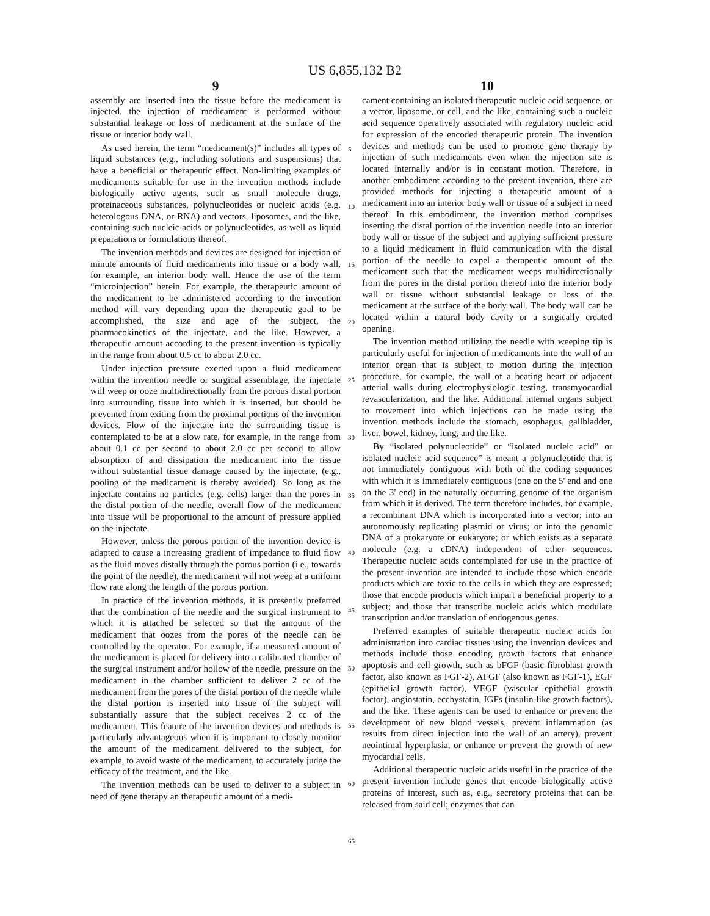US 6,855,132 B2
9
assembly are inserted into the tissue before the medicament is injected, the injection of medicament is performed without substantial leakage or loss of medicament at the surface of the tissue or interior body wall.
As used herein, the term “medicament(s)” includes all types of liquid substances (e.g., including solutions and suspensions) that have a beneficial or therapeutic effect. Non-limiting examples of medicaments suitable for use in the invention methods include biologically active agents, such as small molecule drugs, proteinaceous substances, polynucleotides or nucleic acids (e.g. heterologous DNA, or RNA) and vectors, liposomes, and the like, containing such nucleic acids or polynucleotides, as well as liquid preparations or formulations thereof.
The invention methods and devices are designed for injection of minute amounts of fluid medicaments into tissue or a body wall, for example, an interior body wall. Hence the use of the term “microinjection” herein. For example, the therapeutic amount of the medicament to be administered according to the invention method will vary depending upon the therapeutic goal to be accomplished, the size and age of the subject, the pharmacokinetics of the injectate, and the like. However, a therapeutic amount according to the present invention is typically in the range from about 0.5 cc to about 2.0 cc.
Under injection pressure exerted upon a fluid medicament within the invention needle or surgical assemblage, the injectate will weep or ooze multidirectionally from the porous distal portion into surrounding tissue into which it is inserted, but should be prevented from exiting from the proximal portions of the invention devices. Flow of the injectate into the surrounding tissue is contemplated to be at a slow rate, for example, in the range from about 0.1 cc per second to about 2.0 cc per second to allow absorption of and dissipation the medicament into the tissue without substantial tissue damage caused by the injectate, (e.g., pooling of the medicament is thereby avoided). So long as the injectate contains no particles (e.g. cells) larger than the pores in the distal portion of the needle, overall flow of the medicament into tissue will be proportional to the amount of pressure applied on the injectate.
However, unless the porous portion of the invention device is adapted to cause a increasing gradient of impedance to fluid flow as the fluid moves distally through the porous portion (i.e., towards the point of the needle), the medicament will not weep at a uniform flow rate along the length of the porous portion.
In practice of the invention methods, it is presently preferred that the combination of the needle and the surgical instrument to which it is attached be selected so that the amount of the medicament that oozes from the pores of the needle can be controlled by the operator. For example, if a measured amount of the medicament is placed for delivery into a calibrated chamber of the surgical instrument and/or hollow of the needle, pressure on the medicament in the chamber sufficient to deliver 2 cc of the medicament from the pores of the distal portion of the needle while the distal portion is inserted into tissue of the subject will substantially assure that the subject receives 2 cc of the medicament. This feature of the invention devices and methods is particularly advantageous when it is important to closely monitor the amount of the medicament delivered to the subject, for example, to avoid waste of the medicament, to accurately judge the efficacy of the treatment, and the like.
The invention methods can be used to deliver to a subject in need of gene therapy an therapeutic amount of a medi-
10
cament containing an isolated therapeutic nucleic acid sequence, or a vector, liposome, or cell, and the like, containing such a nucleic acid sequence operatively associated with regulatory nucleic acid for expression of the encoded therapeutic protein. The invention devices and methods can be used to promote gene therapy by injection of such medicaments even when the injection site is located internally and/or is in constant motion. Therefore, in another embodiment according to the present invention, there are provided methods for injecting a therapeutic amount of a medicament into an interior body wall or tissue of a subject in need thereof. In this embodiment, the invention method comprises inserting the distal portion of the invention needle into an interior body wall or tissue of the subject and applying sufficient pressure to a liquid medicament in fluid communication with the distal portion of the needle to expel a therapeutic amount of the medicament such that the medicament weeps multidirectionally from the pores in the distal portion thereof into the interior body wall or tissue without substantial leakage or loss of the medicament at the surface of the body wall. The body wall can be located within a natural body cavity or a surgically created opening.
The invention method utilizing the needle with weeping tip is particularly useful for injection of medicaments into the wall of an interior organ that is subject to motion during the injection procedure, for example, the wall of a beating heart or adjacent arterial walls during electrophysiologic testing, transmyocardial revascularization, and the like. Additional internal organs subject to movement into which injections can be made using the invention methods include the stomach, esophagus, gallbladder, liver, bowel, kidney, lung, and the like.
By “isolated polynucleotide” or “isolated nucleic acid” or isolated nucleic acid sequence” is meant a polynucleotide that is not immediately contiguous with both of the coding sequences with which it is immediately contiguous (one on the 5' end and one on the 3' end) in the naturally occurring genome of the organism from which it is derived. The term therefore includes, for example, a recombinant DNA which is incorporated into a vector; into an autonomously replicating plasmid or virus; or into the genomic DNA of a prokaryote or eukaryote; or which exists as a separate molecule (e.g. a cDNA) independent of other sequences. Therapeutic nucleic acids contemplated for use in the practice of the present invention are intended to include those which encode products which are toxic to the cells in which they are expressed; those that encode products which impart a beneficial property to a subject; and those that transcribe nucleic acids which modulate transcription and/or translation of endogenous genes.
Preferred examples of suitable therapeutic nucleic acids for administration into cardiac tissues using the invention devices and methods include those encoding growth factors that enhance apoptosis and cell growth, such as bFGF (basic fibroblast growth factor, also known as FGF-2), AFGF (also known as FGF-1), EGF (epithelial growth factor), VEGF (vascular epithelial growth factor), angiostatin, ecchystatin, IGFs (insulin-like growth factors), and the like. These agents can be used to enhance or prevent the development of new blood vessels, prevent inflammation (as results from direct injection into the wall of an artery), prevent neointimal hyperplasia, or enhance or prevent the growth of new myocardial cells.
Additional therapeutic nucleic acids useful in the practice of the present invention include genes that encode biologically active proteins of interest, such as, e.g., secretory proteins that can be released from said cell; enzymes that can
5
10
15
20
25
30
35
40
45
50
55
60
65